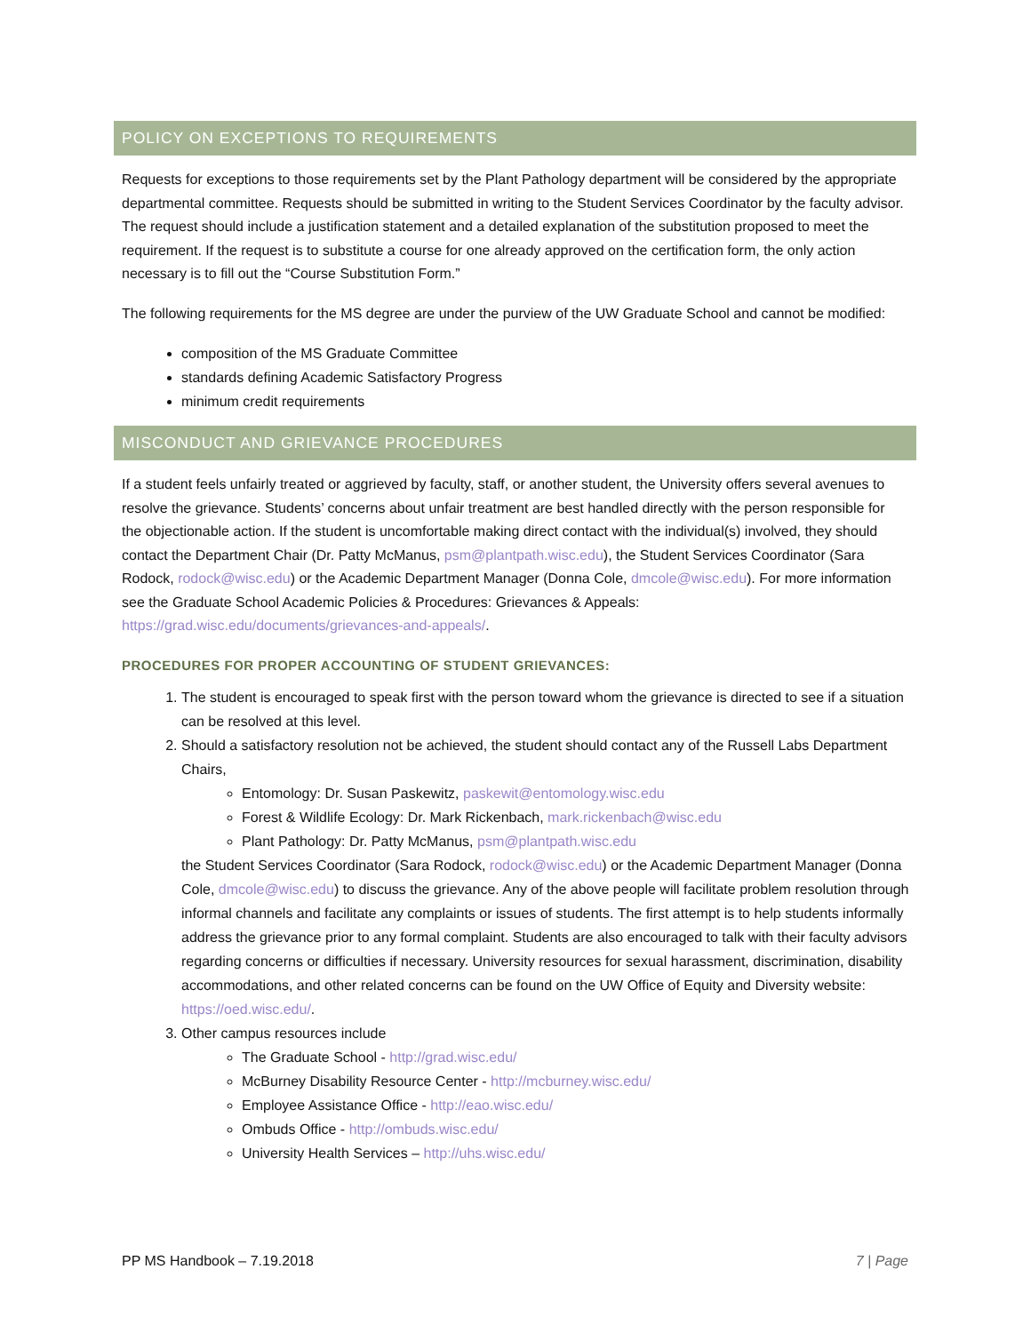POLICY ON EXCEPTIONS TO REQUIREMENTS
Requests for exceptions to those requirements set by the Plant Pathology department will be considered by the appropriate departmental committee. Requests should be submitted in writing to the Student Services Coordinator by the faculty advisor. The request should include a justification statement and a detailed explanation of the substitution proposed to meet the requirement. If the request is to substitute a course for one already approved on the certification form, the only action necessary is to fill out the “Course Substitution Form.”
The following requirements for the MS degree are under the purview of the UW Graduate School and cannot be modified:
composition of the MS Graduate Committee
standards defining Academic Satisfactory Progress
minimum credit requirements
MISCONDUCT AND GRIEVANCE PROCEDURES
If a student feels unfairly treated or aggrieved by faculty, staff, or another student, the University offers several avenues to resolve the grievance. Students’ concerns about unfair treatment are best handled directly with the person responsible for the objectionable action. If the student is uncomfortable making direct contact with the individual(s) involved, they should contact the Department Chair (Dr. Patty McManus, psm@plantpath.wisc.edu), the Student Services Coordinator (Sara Rodock, rodock@wisc.edu) or the Academic Department Manager (Donna Cole, dmcole@wisc.edu). For more information see the Graduate School Academic Policies & Procedures: Grievances & Appeals: https://grad.wisc.edu/documents/grievances-and-appeals/.
PROCEDURES FOR PROPER ACCOUNTING OF STUDENT GRIEVANCES:
1. The student is encouraged to speak first with the person toward whom the grievance is directed to see if a situation can be resolved at this level.
2. Should a satisfactory resolution not be achieved, the student should contact any of the Russell Labs Department Chairs,
Entomology: Dr. Susan Paskewitz, paskewit@entomology.wisc.edu
Forest & Wildlife Ecology: Dr. Mark Rickenbach, mark.rickenbach@wisc.edu
Plant Pathology: Dr. Patty McManus, psm@plantpath.wisc.edu
the Student Services Coordinator (Sara Rodock, rodock@wisc.edu) or the Academic Department Manager (Donna Cole, dmcole@wisc.edu) to discuss the grievance. Any of the above people will facilitate problem resolution through informal channels and facilitate any complaints or issues of students. The first attempt is to help students informally address the grievance prior to any formal complaint. Students are also encouraged to talk with their faculty advisors regarding concerns or difficulties if necessary. University resources for sexual harassment, discrimination, disability accommodations, and other related concerns can be found on the UW Office of Equity and Diversity website: https://oed.wisc.edu/.
3. Other campus resources include
The Graduate School - http://grad.wisc.edu/
McBurney Disability Resource Center - http://mcburney.wisc.edu/
Employee Assistance Office - http://eao.wisc.edu/
Ombuds Office - http://ombuds.wisc.edu/
University Health Services – http://uhs.wisc.edu/
PP MS Handbook – 7.19.2018 7 | Page